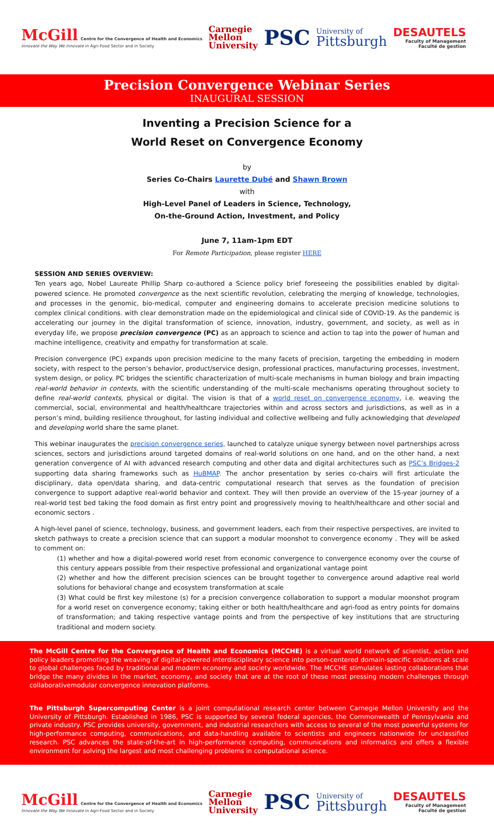McGill Centre for the Convergence of Health and Economics
Innovate the Way We Innovate in Agri-Food Sector and in Society
Carnegie
Mellon
University
PSC
University of
Pittsburgh
DESAUTELS
Faculty of Management
Faculté de gestion
Precision Convergence Webinar Series
INAUGURAL SESSION
Inventing a Precision Science for a
World Reset on Convergence Economy
by
Series Co-Chairs Laurette Dubé and Shawn Brown
with
High-Level Panel of Leaders in Science, Technology,
On-the-Ground Action, Investment, and Policy
June 7, 11am-1pm EDT
For Remote Participation, please register HERE
SESSION AND SERIES OVERVIEW:
Ten years ago, Nobel Laureate Phillip Sharp co-authored a Science policy brief foreseeing the possibilities enabled by digital-powered science. He promoted convergence as the next scientific revolution, celebrating the merging of knowledge, technologies, and processes in the genomic, bio-medical, computer and engineering domains to accelerate precision medicine solutions to complex clinical conditions. with clear demonstration made on the epidemiological and clinical side of COVID-19. As the pandemic is accelerating our journey in the digital transformation of science, innovation, industry, government, and society, as well as in everyday life, we propose precision convergence (PC) as an approach to science and action to tap into the power of human and machine intelligence, creativity and empathy for transformation at scale.
Precision convergence (PC) expands upon precision medicine to the many facets of precision, targeting the embedding in modern society, with respect to the person’s behavior, product/service design, professional practices, manufacturing processes, investment, system design, or policy. PC bridges the scientific characterization of multi-scale mechanisms in human biology and brain impacting real-world behavior in contexts, with the scientific understanding of the multi-scale mechanisms operating throughout society to define real-world contexts, physical or digital. The vision is that of a world reset on convergence economy, i.e. weaving the commercial, social, environmental and health/healthcare trajectories within and across sectors and jurisdictions, as well as in a person’s mind, building resilience throughout, for lasting individual and collective wellbeing and fully acknowledging that developed and developing world share the same planet.
This webinar inaugurates the precision convergence series, launched to catalyze unique synergy between novel partnerships across sciences, sectors and jurisdictions around targeted domains of real-world solutions on one hand, and on the other hand, a next generation convergence of AI with advanced research computing and other data and digital architectures such as PSC’s Bridges-2 supporting data sharing frameworks such as HuBMAP. The anchor presentation by series co-chairs will first articulate the disciplinary, data open/data sharing, and data-centric computational research that serves as the foundation of precision convergence to support adaptive real-world behavior and context. They will then provide an overview of the 15-year journey of a real-world test bed taking the food domain as first entry point and progressively moving to health/healthcare and other social and economic sectors .
A high-level panel of science, technology, business, and government leaders, each from their respective perspectives, are invited to sketch pathways to create a precision science that can support a modular moonshot to convergence economy . They will be asked to comment on:
(1) whether and how a digital-powered world reset from economic convergence to convergence economy over the course of this century appears possible from their respective professional and organizational vantage point
(2) whether and how the different precision sciences can be brought together to convergence around adaptive real world solutions for behavioral change and ecosystem transformation at scale
(3) What could be first key milestone (s) for a precision convergence collaboration to support a modular moonshot program for a world reset on convergence economy; taking either or both health/healthcare and agri-food as entry points for domains of transformation; and taking respective vantage points and from the perspective of key institutions that are structuring traditional and modern society.
The McGill Centre for the Convergence of Health and Economics (MCCHE) is a virtual world network of scientist, action and policy leaders promoting the weaving of digital-powered interdisciplinary science into person-centered domain-specific solutions at scale to global challenges faced by traditional and modern economy and society worldwide. The MCCHE stimulates lasting collaborations that bridge the many divides in the market, economy, and society that are at the root of these most pressing modern challenges through collaborativemodular convergence innovation platforms.
The Pittsburgh Supercomputing Center is a joint computational research center between Carnegie Mellon University and the University of Pittsburgh. Established in 1986, PSC is supported by several federal agencies, the Commonwealth of Pennsylvania and private industry. PSC provides university, government, and industrial researchers with access to several of the most powerful systems for high-performance computing, communications, and data-handling available to scientists and engineers nationwide for unclassified research. PSC advances the state-of-the-art in high-performance computing, communications and informatics and offers a flexible environment for solving the largest and most challenging problems in computational science.
McGill Centre for the Convergence of Health and Economics
Innovate the Way We Innovate in Agri-Food Sector and in Society
Carnegie
Mellon
University
PSC
University of
Pittsburgh
DESAUTELS
Faculty of Management
Faculté de gestion